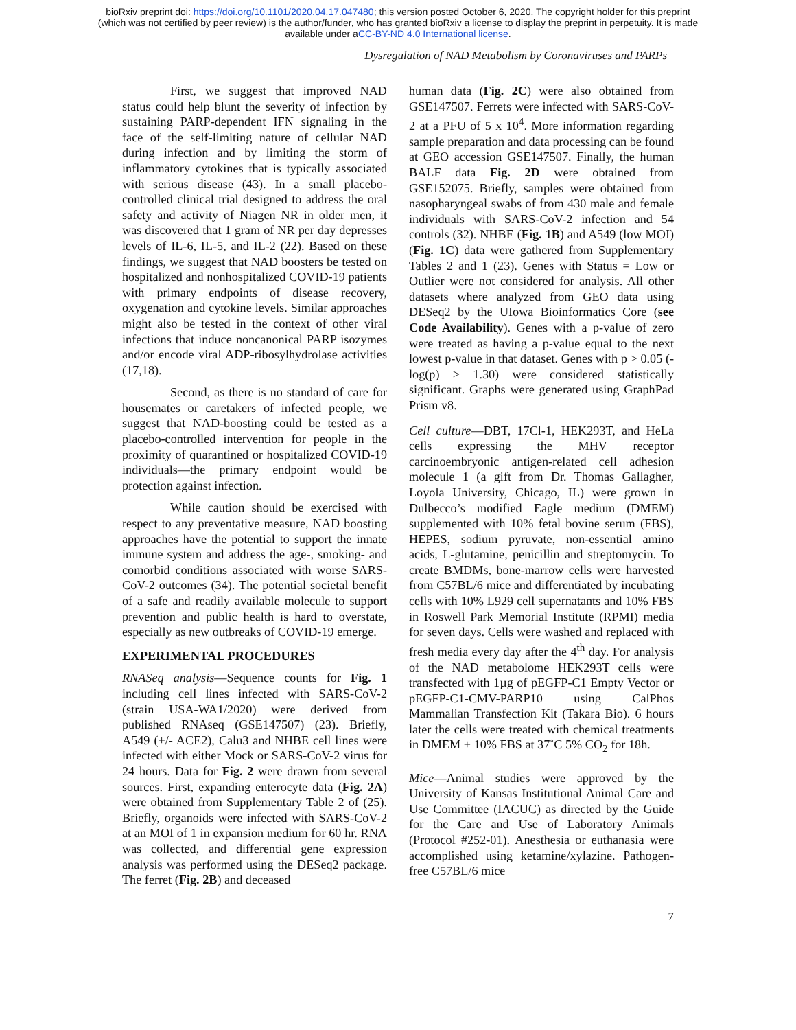bioRxiv preprint doi: https://doi.org/10.1101/2020.04.17.047480; this version posted October 6, 2020. The copyright holder for this preprint
(which was not certified by peer review) is the author/funder, who has granted bioRxiv a license to display the preprint in perpetuity. It is made
available under aCC-BY-ND 4.0 International license.
Dysregulation of NAD Metabolism by Coronaviruses and PARPs
First, we suggest that improved NAD status could help blunt the severity of infection by sustaining PARP-dependent IFN signaling in the face of the self-limiting nature of cellular NAD during infection and by limiting the storm of inflammatory cytokines that is typically associated with serious disease (43). In a small placebo-controlled clinical trial designed to address the oral safety and activity of Niagen NR in older men, it was discovered that 1 gram of NR per day depresses levels of IL-6, IL-5, and IL-2 (22). Based on these findings, we suggest that NAD boosters be tested on hospitalized and nonhospitalized COVID-19 patients with primary endpoints of disease recovery, oxygenation and cytokine levels. Similar approaches might also be tested in the context of other viral infections that induce noncanonical PARP isozymes and/or encode viral ADP-ribosylhydrolase activities (17,18).
Second, as there is no standard of care for housemates or caretakers of infected people, we suggest that NAD-boosting could be tested as a placebo-controlled intervention for people in the proximity of quarantined or hospitalized COVID-19 individuals—the primary endpoint would be protection against infection.
While caution should be exercised with respect to any preventative measure, NAD boosting approaches have the potential to support the innate immune system and address the age-, smoking- and comorbid conditions associated with worse SARS-CoV-2 outcomes (34). The potential societal benefit of a safe and readily available molecule to support prevention and public health is hard to overstate, especially as new outbreaks of COVID-19 emerge.
EXPERIMENTAL PROCEDURES
RNASeq analysis—Sequence counts for Fig. 1 including cell lines infected with SARS-CoV-2 (strain USA-WA1/2020) were derived from published RNAseq (GSE147507) (23). Briefly, A549 (+/- ACE2), Calu3 and NHBE cell lines were infected with either Mock or SARS-CoV-2 virus for 24 hours. Data for Fig. 2 were drawn from several sources. First, expanding enterocyte data (Fig. 2A) were obtained from Supplementary Table 2 of (25). Briefly, organoids were infected with SARS-CoV-2 at an MOI of 1 in expansion medium for 60 hr. RNA was collected, and differential gene expression analysis was performed using the DESeq2 package. The ferret (Fig. 2B) and deceased
human data (Fig. 2C) were also obtained from GSE147507. Ferrets were infected with SARS-CoV-2 at a PFU of 5 x 10<sup>4</sup>. More information regarding sample preparation and data processing can be found at GEO accession GSE147507. Finally, the human BALF data Fig. 2D were obtained from GSE152075. Briefly, samples were obtained from nasopharyngeal swabs of from 430 male and female individuals with SARS-CoV-2 infection and 54 controls (32). NHBE (Fig. 1B) and A549 (low MOI) (Fig. 1C) data were gathered from Supplementary Tables 2 and 1 (23). Genes with Status = Low or Outlier were not considered for analysis. All other datasets where analyzed from GEO data using DESeq2 by the UIowa Bioinformatics Core (see Code Availability). Genes with a p-value of zero were treated as having a p-value equal to the next lowest p-value in that dataset. Genes with p > 0.05 (-log(p) > 1.30) were considered statistically significant. Graphs were generated using GraphPad Prism v8.
Cell culture—DBT, 17Cl-1, HEK293T, and HeLa cells expressing the MHV receptor carcinoembryonic antigen-related cell adhesion molecule 1 (a gift from Dr. Thomas Gallagher, Loyola University, Chicago, IL) were grown in Dulbecco’s modified Eagle medium (DMEM) supplemented with 10% fetal bovine serum (FBS), HEPES, sodium pyruvate, non-essential amino acids, L-glutamine, penicillin and streptomycin. To create BMDMs, bone-marrow cells were harvested from C57BL/6 mice and differentiated by incubating cells with 10% L929 cell supernatants and 10% FBS in Roswell Park Memorial Institute (RPMI) media for seven days. Cells were washed and replaced with fresh media every day after the 4<sup>th</sup> day. For analysis of the NAD metabolome HEK293T cells were transfected with 1µg of pEGFP-C1 Empty Vector or pEGFP-C1-CMV-PARP10 using CalPhos Mammalian Transfection Kit (Takara Bio). 6 hours later the cells were treated with chemical treatments in DMEM + 10% FBS at 37˚C 5% CO<sub>2</sub> for 18h.
Mice—Animal studies were approved by the University of Kansas Institutional Animal Care and Use Committee (IACUC) as directed by the Guide for the Care and Use of Laboratory Animals (Protocol #252-01). Anesthesia or euthanasia were accomplished using ketamine/xylazine. Pathogen-free C57BL/6 mice
7